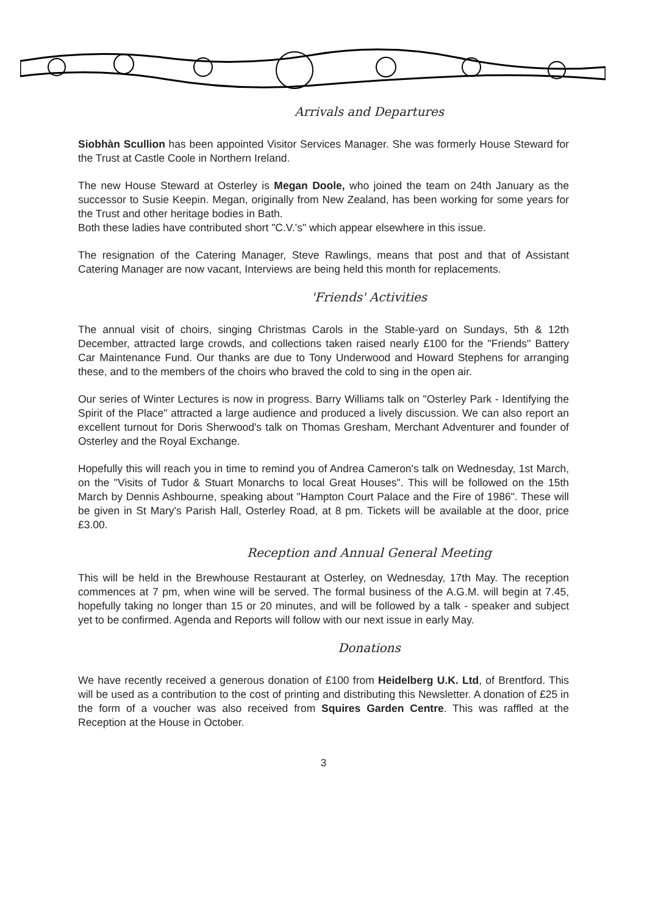Arrivals and Departures
Siobhàn Scullion has been appointed Visitor Services Manager. She was formerly House Steward for the Trust at Castle Coole in Northern Ireland.
The new House Steward at Osterley is Megan Doole, who joined the team on 24th January as the successor to Susie Keepin. Megan, originally from New Zealand, has been working for some years for the Trust and other heritage bodies in Bath.
Both these ladies have contributed short "C.V.'s" which appear elsewhere in this issue.
The resignation of the Catering Manager, Steve Rawlings, means that post and that of Assistant Catering Manager are now vacant, Interviews are being held this month for replacements.
'Friends' Activities
The annual visit of choirs, singing Christmas Carols in the Stable-yard on Sundays, 5th & 12th December, attracted large crowds, and collections taken raised nearly £100 for the "Friends" Battery Car Maintenance Fund. Our thanks are due to Tony Underwood and Howard Stephens for arranging these, and to the members of the choirs who braved the cold to sing in the open air.
Our series of Winter Lectures is now in progress. Barry Williams talk on "Osterley Park - Identifying the Spirit of the Place" attracted a large audience and produced a lively discussion. We can also report an excellent turnout for Doris Sherwood's talk on Thomas Gresham, Merchant Adventurer and founder of Osterley and the Royal Exchange.
Hopefully this will reach you in time to remind you of Andrea Cameron's talk on Wednesday, 1st March, on the "Visits of Tudor & Stuart Monarchs to local Great Houses". This will be followed on the 15th March by Dennis Ashbourne, speaking about "Hampton Court Palace and the Fire of 1986". These will be given in St Mary's Parish Hall, Osterley Road, at 8 pm. Tickets will be available at the door, price £3.00.
Reception and Annual General Meeting
This will be held in the Brewhouse Restaurant at Osterley, on Wednesday, 17th May. The reception commences at 7 pm, when wine will be served. The formal business of the A.G.M. will begin at 7.45, hopefully taking no longer than 15 or 20 minutes, and will be followed by a talk - speaker and subject yet to be confirmed. Agenda and Reports will follow with our next issue in early May.
Donations
We have recently received a generous donation of £100 from Heidelberg U.K. Ltd, of Brentford. This will be used as a contribution to the cost of printing and distributing this Newsletter. A donation of £25 in the form of a voucher was also received from Squires Garden Centre. This was raffled at the Reception at the House in October.
3